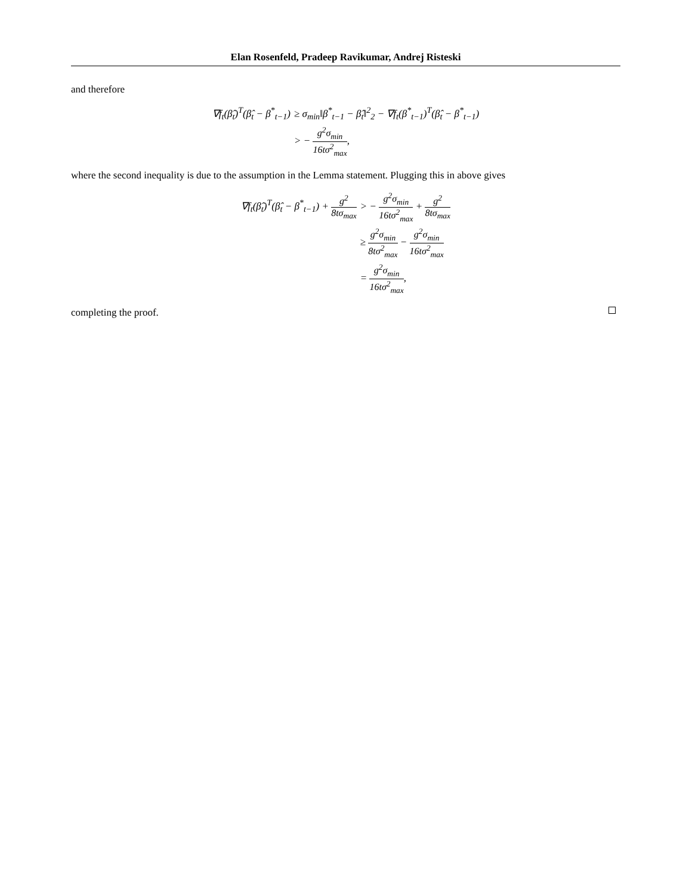Elan Rosenfeld, Pradeep Ravikumar, Andrej Risteski
and therefore
∇f<sub>t</sub>(β̂<sub>t</sub>)<sup>T</sup>(β̂<sub>t</sub> − β<sup>*</sup><sub>t−1</sub>)
≥ σ<sub>min</sub>‖β<sup>*</sup><sub>t−1</sub> − β̂<sub>t</sub>‖<sup>2</sup><sub>2</sub> − ∇f<sub>t</sub>(β<sup>*</sup><sub>t−1</sub>)<sup>T</sup>(β̂<sub>t</sub> − β<sup>*</sup><sub>t−1</sub>)
> − g<sup>2</sup>σ<sub>min</sub> 16tσ<sup>2</sup><sub>max</sub>,
where the second inequality is due to the assumption in the Lemma statement. Plugging this in above gives
∇f<sub>t</sub>(β̂<sub>t</sub>)<sup>T</sup>(β̂<sub>t</sub> − β<sup>*</sup><sub>t−1</sub>) + g<sup>2</sup> 8tσ<sub>max</sub>
> − g<sup>2</sup>σ<sub>min</sub> 16tσ<sup>2</sup><sub>max</sub> + g<sup>2</sup> 8tσ<sub>max</sub>
≥ g<sup>2</sup>σ<sub>min</sub> 8tσ<sup>2</sup><sub>max</sub> − g<sup>2</sup>σ<sub>min</sub> 16tσ<sup>2</sup><sub>max</sub>
= g<sup>2</sup>σ<sub>min</sub> 16tσ<sup>2</sup><sub>max</sub>,
completing the proof.